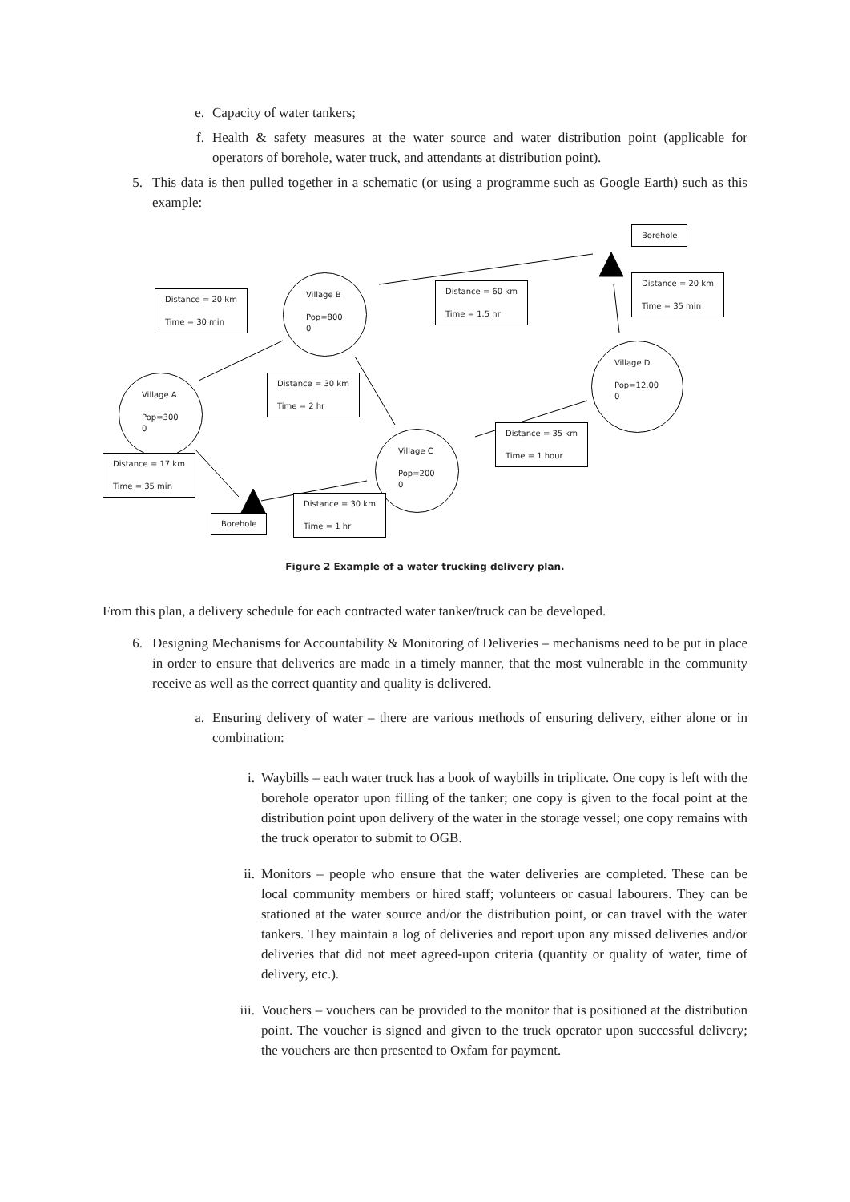e. Capacity of water tankers;
f. Health & safety measures at the water source and water distribution point (applicable for operators of borehole, water truck, and attendants at distribution point).
5. This data is then pulled together in a schematic (or using a programme such as Google Earth) such as this example:
Borehole
Distance = 20 km
Time = 35 min
Distance = 60 km
Time = 1.5 hr
Distance = 20 km
Time = 30 min
Village B
Pop=800
0
Village D
Pop=12,00
0
Village A
Pop=300
0
Distance = 30 km
Time = 2 hr
Distance = 35 km
Time = 1 hour
Village C
Pop=200
0
Distance = 17 km
Time = 35 min
Borehole
Distance = 30 km
Time = 1 hr
Figure 2 Example of a water trucking delivery plan.
From this plan, a delivery schedule for each contracted water tanker/truck can be developed.
6. Designing Mechanisms for Accountability & Monitoring of Deliveries – mechanisms need to be put in place in order to ensure that deliveries are made in a timely manner, that the most vulnerable in the community receive as well as the correct quantity and quality is delivered.
a. Ensuring delivery of water – there are various methods of ensuring delivery, either alone or in combination:
i. Waybills – each water truck has a book of waybills in triplicate. One copy is left with the borehole operator upon filling of the tanker; one copy is given to the focal point at the distribution point upon delivery of the water in the storage vessel; one copy remains with the truck operator to submit to OGB.
ii. Monitors – people who ensure that the water deliveries are completed. These can be local community members or hired staff; volunteers or casual labourers. They can be stationed at the water source and/or the distribution point, or can travel with the water tankers. They maintain a log of deliveries and report upon any missed deliveries and/or deliveries that did not meet agreed-upon criteria (quantity or quality of water, time of delivery, etc.).
iii. Vouchers – vouchers can be provided to the monitor that is positioned at the distribution point. The voucher is signed and given to the truck operator upon successful delivery; the vouchers are then presented to Oxfam for payment.